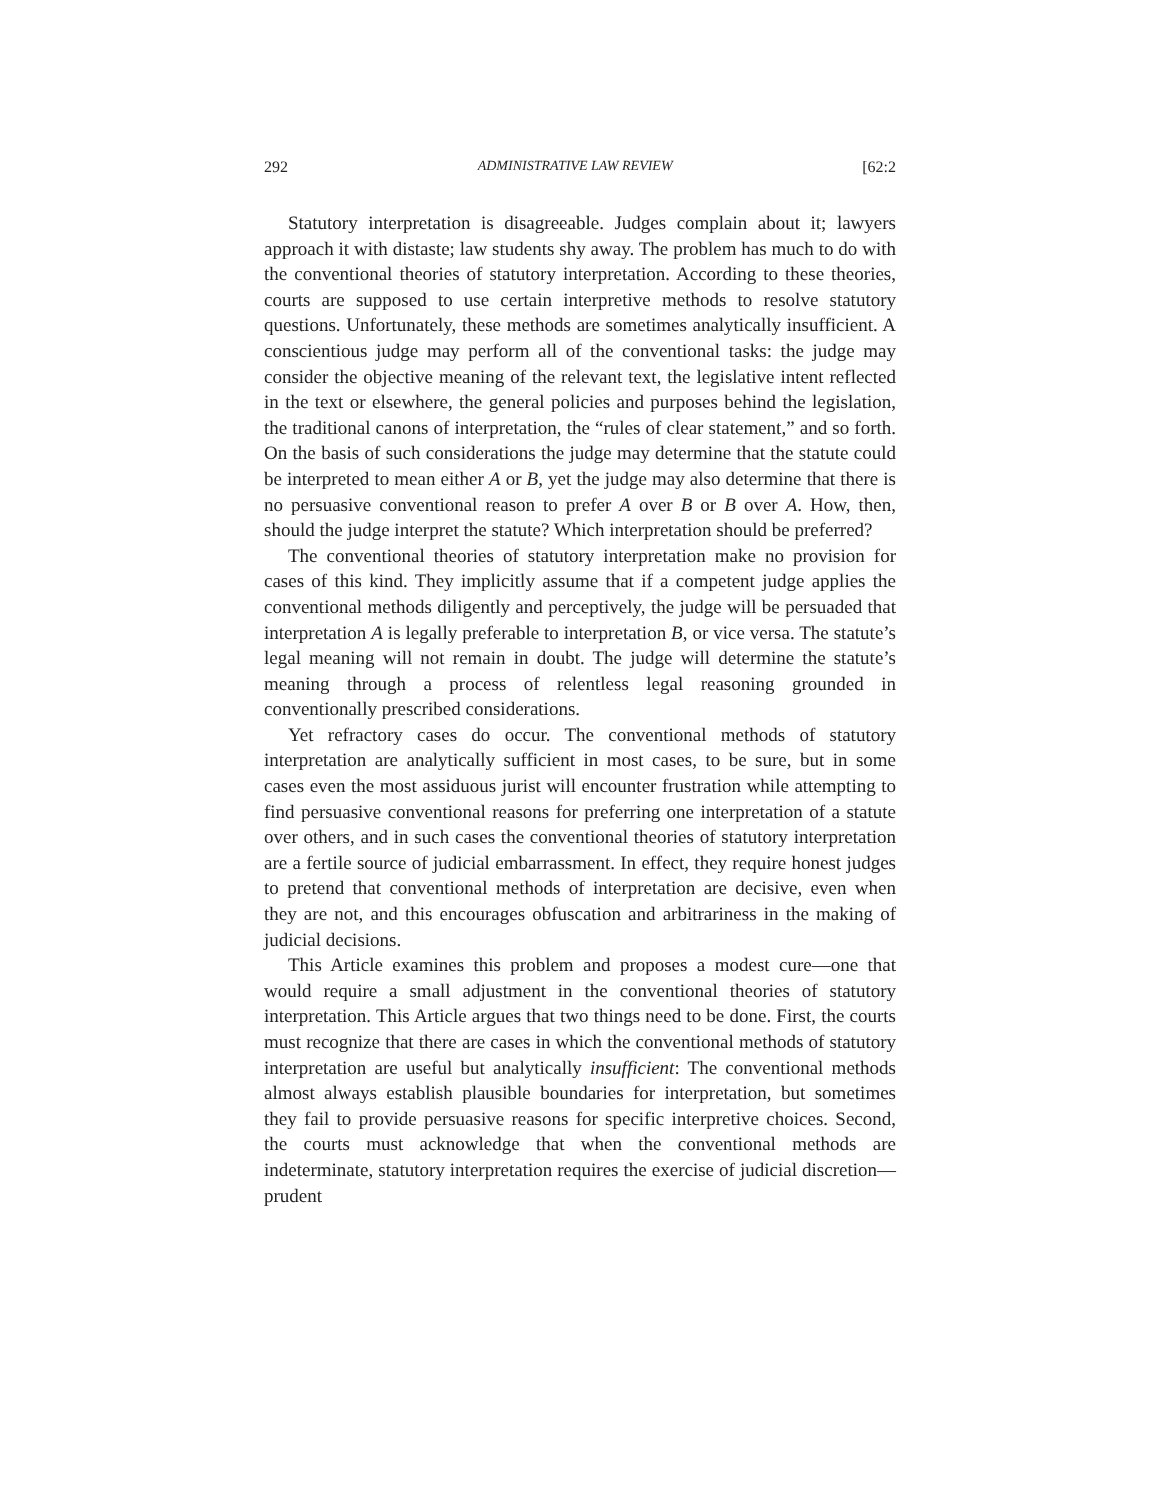292 ADMINISTRATIVE LAW REVIEW [62:2
Statutory interpretation is disagreeable. Judges complain about it; lawyers approach it with distaste; law students shy away. The problem has much to do with the conventional theories of statutory interpretation. According to these theories, courts are supposed to use certain interpretive methods to resolve statutory questions. Unfortunately, these methods are sometimes analytically insufficient. A conscientious judge may perform all of the conventional tasks: the judge may consider the objective meaning of the relevant text, the legislative intent reflected in the text or elsewhere, the general policies and purposes behind the legislation, the traditional canons of interpretation, the “rules of clear statement,” and so forth. On the basis of such considerations the judge may determine that the statute could be interpreted to mean either A or B, yet the judge may also determine that there is no persuasive conventional reason to prefer A over B or B over A. How, then, should the judge interpret the statute? Which interpretation should be preferred?
The conventional theories of statutory interpretation make no provision for cases of this kind. They implicitly assume that if a competent judge applies the conventional methods diligently and perceptively, the judge will be persuaded that interpretation A is legally preferable to interpretation B, or vice versa. The statute’s legal meaning will not remain in doubt. The judge will determine the statute’s meaning through a process of relentless legal reasoning grounded in conventionally prescribed considerations.
Yet refractory cases do occur. The conventional methods of statutory interpretation are analytically sufficient in most cases, to be sure, but in some cases even the most assiduous jurist will encounter frustration while attempting to find persuasive conventional reasons for preferring one interpretation of a statute over others, and in such cases the conventional theories of statutory interpretation are a fertile source of judicial embarrassment. In effect, they require honest judges to pretend that conventional methods of interpretation are decisive, even when they are not, and this encourages obfuscation and arbitrariness in the making of judicial decisions.
This Article examines this problem and proposes a modest cure—one that would require a small adjustment in the conventional theories of statutory interpretation. This Article argues that two things need to be done. First, the courts must recognize that there are cases in which the conventional methods of statutory interpretation are useful but analytically insufficient: The conventional methods almost always establish plausible boundaries for interpretation, but sometimes they fail to provide persuasive reasons for specific interpretive choices. Second, the courts must acknowledge that when the conventional methods are indeterminate, statutory interpretation requires the exercise of judicial discretion—prudent